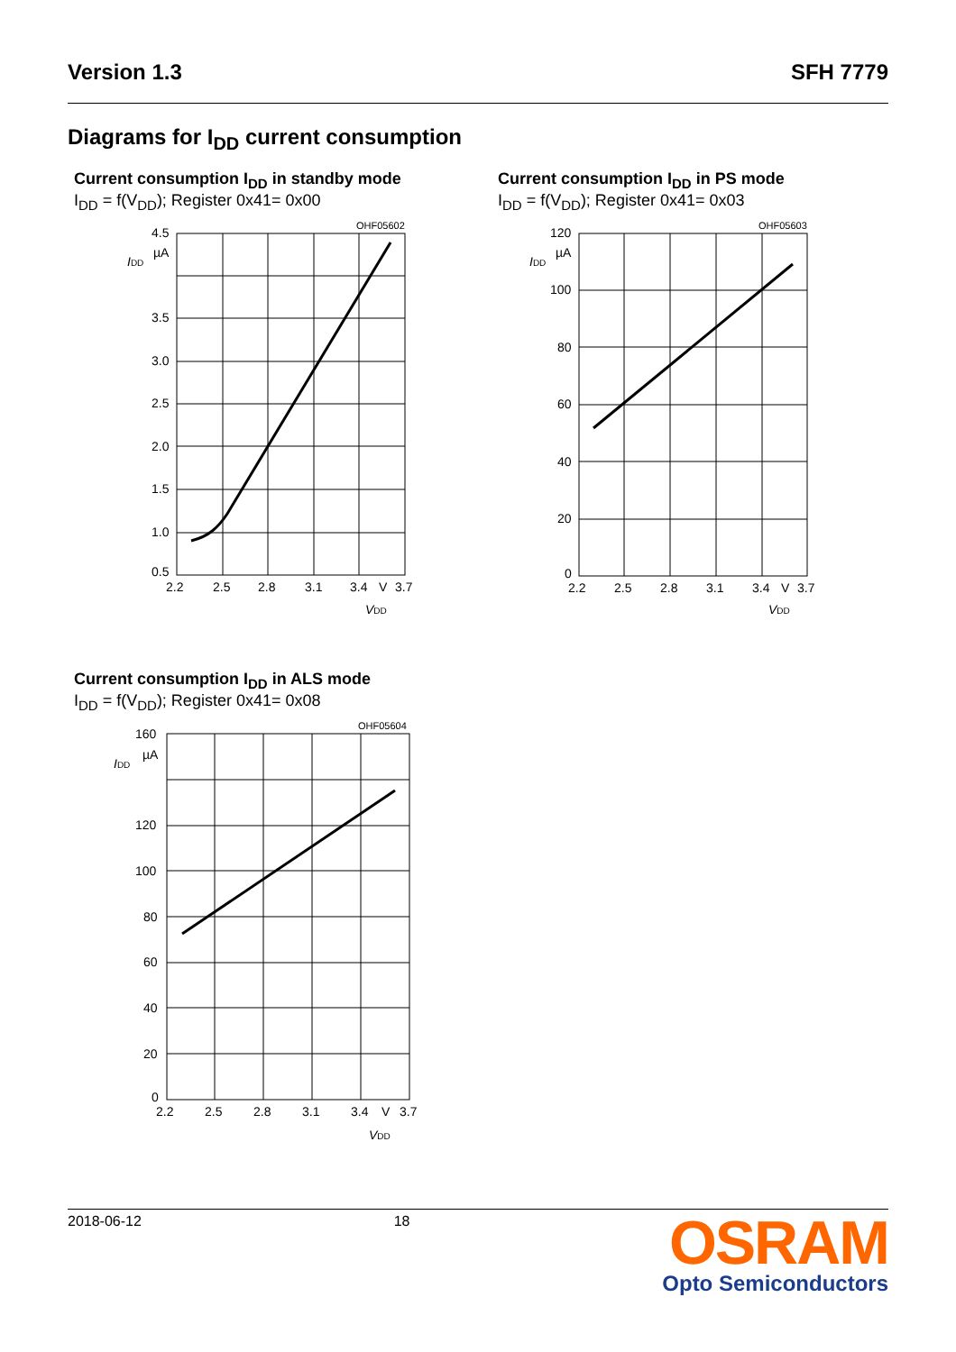Version 1.3 SFH 7779
Diagrams for I<sub>DD</sub> current consumption
Current consumption I<sub>DD</sub> in standby mode
I<sub>DD</sub> = f(V<sub>DD</sub>); Register 0x41= 0x00
OHF05602
4.5
3.5
3.0
2.5
2.0
1.5
1.0
0.5
2.2
2.5
2.8
3.1
3.4
V
3.7
µA
IDD
VDD
Current consumption I<sub>DD</sub> in PS mode
I<sub>DD</sub> = f(V<sub>DD</sub>); Register 0x41= 0x03
OHF05603
120
100
80
60
40
20
0
2.2
2.5
2.8
3.1
3.4
V
3.7
µA
IDD
VDD
Current consumption I<sub>DD</sub> in ALS mode
I<sub>DD</sub> = f(V<sub>DD</sub>); Register 0x41= 0x08
OHF05604
160
120
100
80
60
40
20
0
2.2
2.5
2.8
3.1
3.4
V
3.7
µA
IDD
VDD
2018-06-12 18
OSRAM
Opto Semiconductors